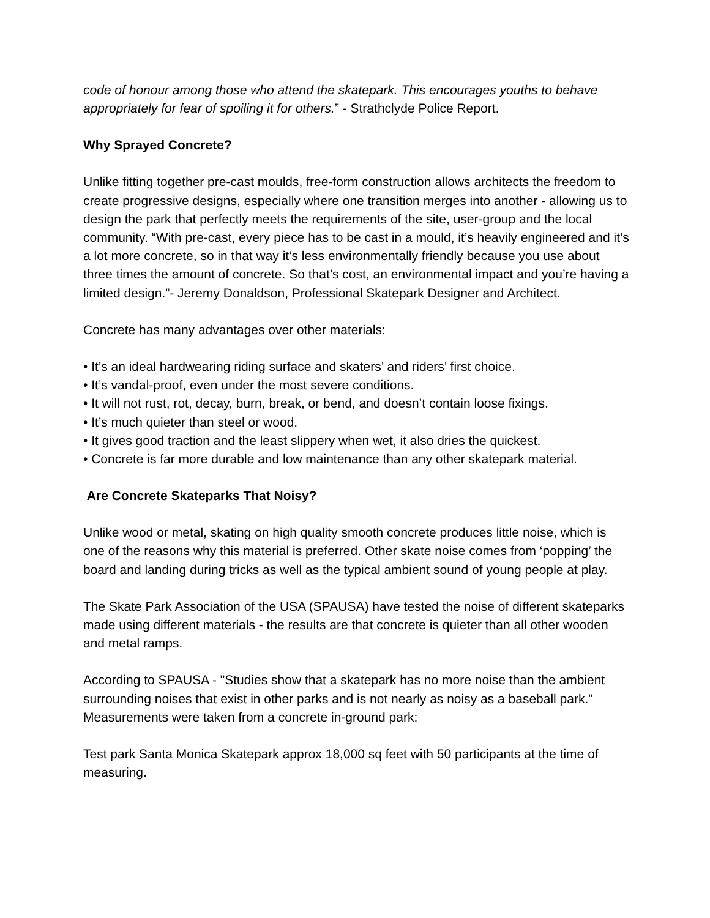code of honour among those who attend the skatepark. This encourages youths to behave appropriately for fear of spoiling it for others.” - Strathclyde Police Report.
Why Sprayed Concrete?
Unlike fitting together pre-cast moulds, free-form construction allows architects the freedom to create progressive designs, especially where one transition merges into another - allowing us to design the park that perfectly meets the requirements of the site, user-group and the local community. “With pre-cast, every piece has to be cast in a mould, it’s heavily engineered and it’s a lot more concrete, so in that way it’s less environmentally friendly because you use about three times the amount of concrete. So that’s cost, an environmental impact and you’re having a limited design.”- Jeremy Donaldson, Professional Skatepark Designer and Architect.
Concrete has many advantages over other materials:
• It’s an ideal hardwearing riding surface and skaters’ and riders’ first choice.
• It’s vandal-proof, even under the most severe conditions.
• It will not rust, rot, decay, burn, break, or bend, and doesn’t contain loose fixings.
• It’s much quieter than steel or wood.
• It gives good traction and the least slippery when wet, it also dries the quickest.
• Concrete is far more durable and low maintenance than any other skatepark material.
Are Concrete Skateparks That Noisy?
Unlike wood or metal, skating on high quality smooth concrete produces little noise, which is one of the reasons why this material is preferred. Other skate noise comes from ‘popping’ the board and landing during tricks as well as the typical ambient sound of young people at play.
The Skate Park Association of the USA (SPAUSA) have tested the noise of different skateparks made using different materials - the results are that concrete is quieter than all other wooden and metal ramps.
According to SPAUSA - "Studies show that a skatepark has no more noise than the ambient surrounding noises that exist in other parks and is not nearly as noisy as a baseball park." Measurements were taken from a concrete in-ground park:
Test park Santa Monica Skatepark approx 18,000 sq feet with 50 participants at the time of measuring.